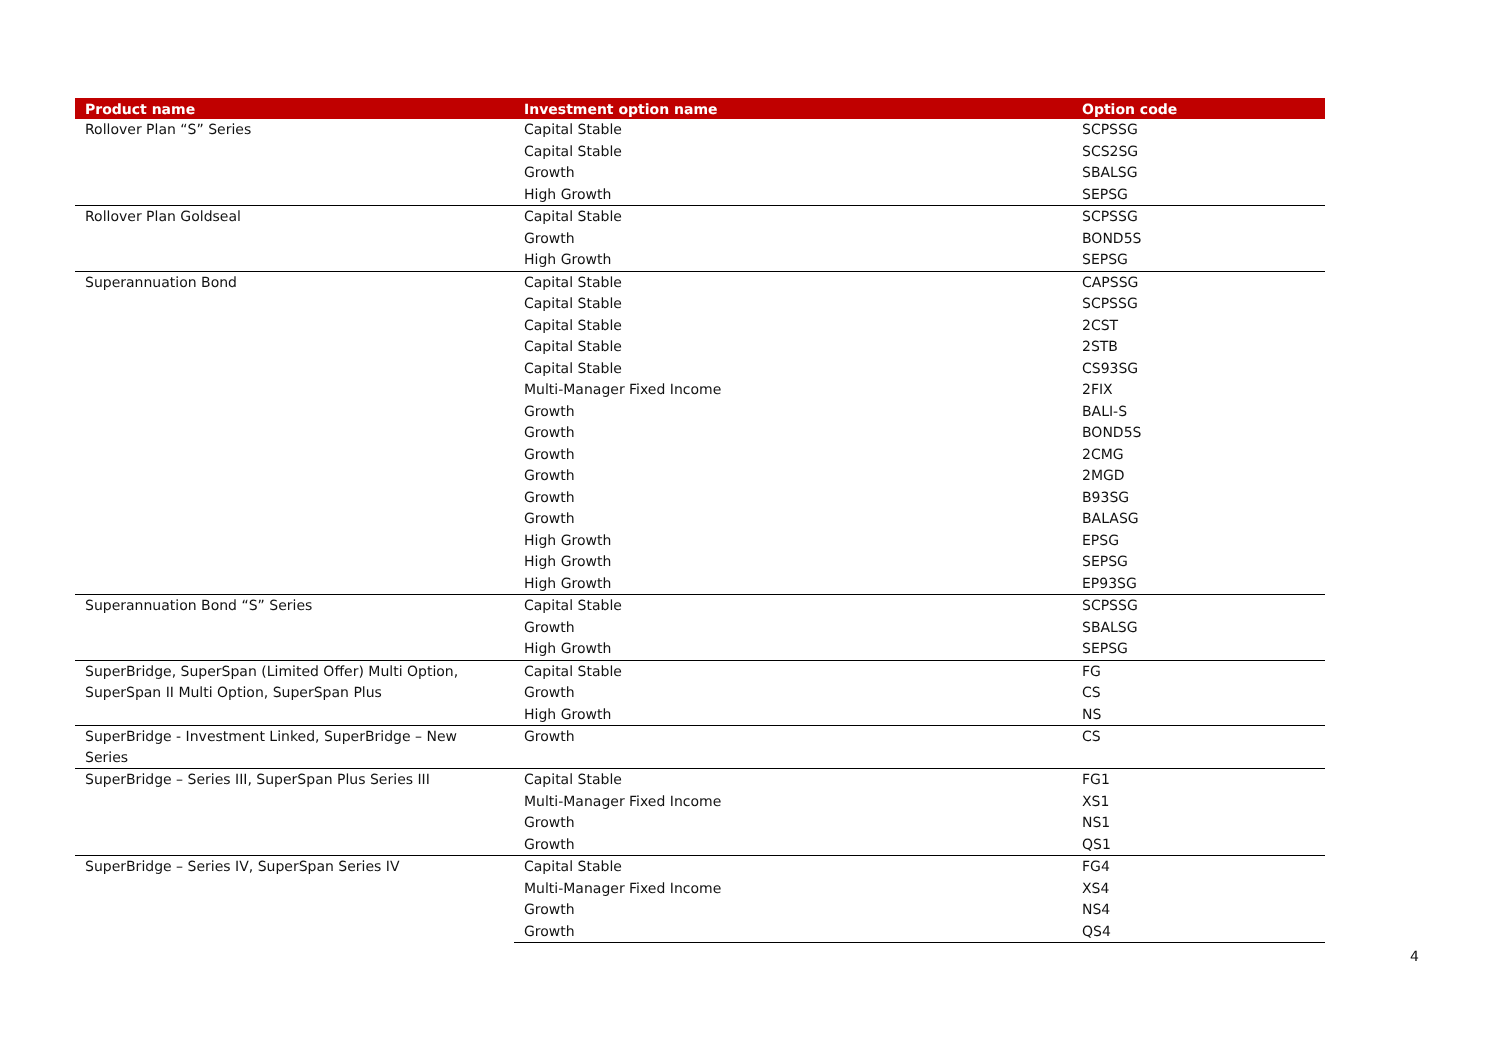| Product name | Investment option name | Option code |
| --- | --- | --- |
| Rollover Plan “S” Series | Capital Stable | SCPSSG |
| | Capital Stable | SCS2SG |
| | Growth | SBALSG |
| | High Growth | SEPSG |
| Rollover Plan Goldseal | Capital Stable | SCPSSG |
| | Growth | BOND5S |
| | High Growth | SEPSG |
| Superannuation Bond | Capital Stable | CAPSSG |
| | Capital Stable | SCPSSG |
| | Capital Stable | 2CST |
| | Capital Stable | 2STB |
| | Capital Stable | CS93SG |
| | Multi-Manager Fixed Income | 2FIX |
| | Growth | BALI-S |
| | Growth | BOND5S |
| | Growth | 2CMG |
| | Growth | 2MGD |
| | Growth | B93SG |
| | Growth | BALASG |
| | High Growth | EPSG |
| | High Growth | SEPSG |
| | High Growth | EP93SG |
| Superannuation Bond “S” Series | Capital Stable | SCPSSG |
| | Growth | SBALSG |
| | High Growth | SEPSG |
| SuperBridge, SuperSpan (Limited Offer) Multi Option, SuperSpan II Multi Option, SuperSpan Plus | Capital Stable | FG |
| | Growth | CS |
| | High Growth | NS |
| SuperBridge - Investment Linked, SuperBridge – New Series | Growth | CS |
| SuperBridge – Series III, SuperSpan Plus Series III | Capital Stable | FG1 |
| | Multi-Manager Fixed Income | XS1 |
| | Growth | NS1 |
| | Growth | QS1 |
| SuperBridge – Series IV, SuperSpan Series IV | Capital Stable | FG4 |
| | Multi-Manager Fixed Income | XS4 |
| | Growth | NS4 |
| | Growth | QS4 |
4